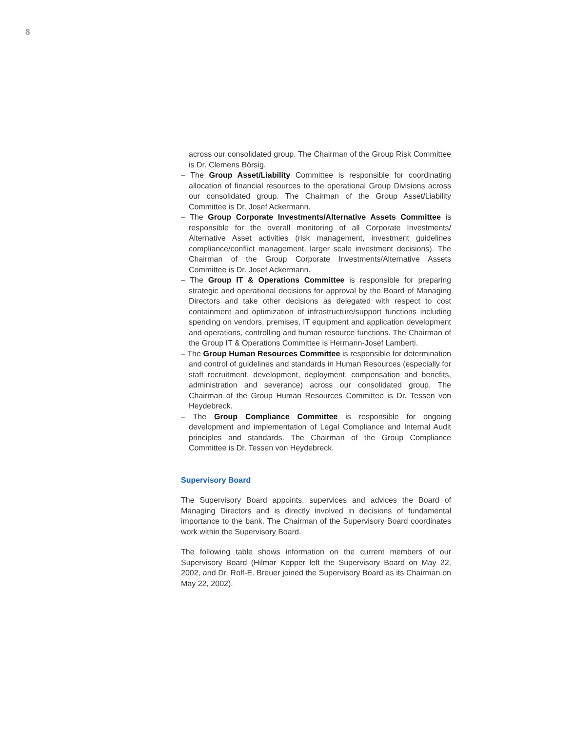8
across our consolidated group. The Chairman of the Group Risk Committee is Dr. Clemens Börsig.
– The Group Asset/Liability Committee is responsible for coordinating allocation of financial resources to the operational Group Divisions across our consolidated group. The Chairman of the Group Asset/Liability Committee is Dr. Josef Ackermann.
– The Group Corporate Investments/Alternative Assets Committee is responsible for the overall monitoring of all Corporate Investments/ Alternative Asset activities (risk management, investment guidelines compliance/conflict management, larger scale investment decisions). The Chairman of the Group Corporate Investments/Alternative Assets Committee is Dr. Josef Ackermann.
– The Group IT & Operations Committee is responsible for preparing strategic and operational decisions for approval by the Board of Managing Directors and take other decisions as delegated with respect to cost containment and optimization of infrastructure/support functions including spending on vendors, premises, IT equipment and application development and operations, controlling and human resource functions. The Chairman of the Group IT & Operations Committee is Hermann-Josef Lamberti.
– The Group Human Resources Committee is responsible for determination and control of guidelines and standards in Human Resources (especially for staff recruitment, development, deployment, compensation and benefits, administration and severance) across our consolidated group. The Chairman of the Group Human Resources Committee is Dr. Tessen von Heydebreck.
– The Group Compliance Committee is responsible for ongoing development and implementation of Legal Compliance and Internal Audit principles and standards. The Chairman of the Group Compliance Committee is Dr. Tessen von Heydebreck.
Supervisory Board
The Supervisory Board appoints, supervices and advices the Board of Managing Directors and is directly involved in decisions of fundamental importance to the bank. The Chairman of the Supervisory Board coordinates work within the Supervisory Board.
The following table shows information on the current members of our Supervisory Board (Hilmar Kopper left the Supervisory Board on May 22, 2002, and Dr. Rolf-E. Breuer joined the Supervisory Board as its Chairman on May 22, 2002).